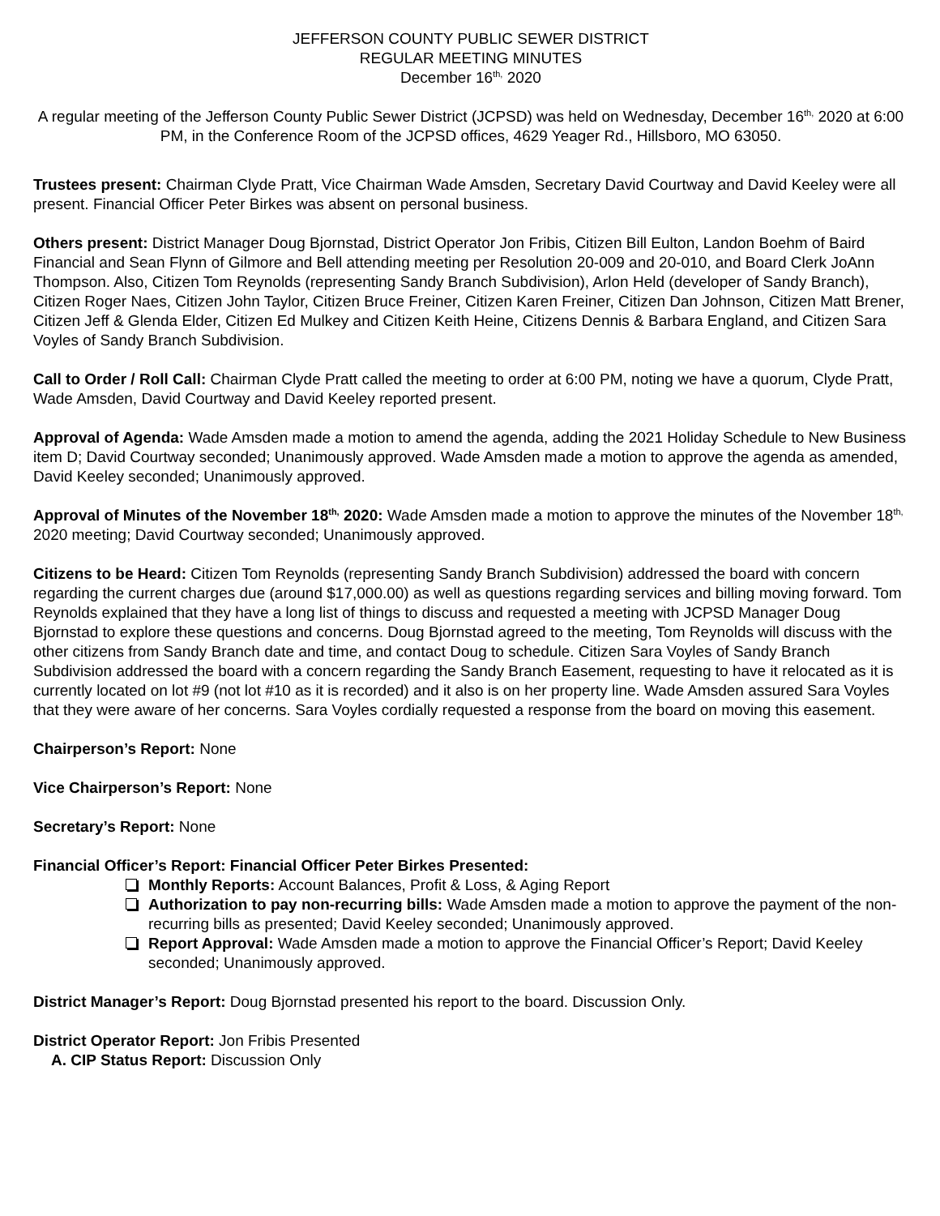JEFFERSON COUNTY PUBLIC SEWER DISTRICT
REGULAR MEETING MINUTES
December 16<sup>th,</sup> 2020
A regular meeting of the Jefferson County Public Sewer District (JCPSD) was held on Wednesday, December 16<sup>th,</sup> 2020 at 6:00 PM, in the Conference Room of the JCPSD offices, 4629 Yeager Rd., Hillsboro, MO 63050.
Trustees present: Chairman Clyde Pratt, Vice Chairman Wade Amsden, Secretary David Courtway and David Keeley were all present. Financial Officer Peter Birkes was absent on personal business.
Others present: District Manager Doug Bjornstad, District Operator Jon Fribis, Citizen Bill Eulton, Landon Boehm of Baird Financial and Sean Flynn of Gilmore and Bell attending meeting per Resolution 20-009 and 20-010, and Board Clerk JoAnn Thompson. Also, Citizen Tom Reynolds (representing Sandy Branch Subdivision), Arlon Held (developer of Sandy Branch), Citizen Roger Naes, Citizen John Taylor, Citizen Bruce Freiner, Citizen Karen Freiner, Citizen Dan Johnson, Citizen Matt Brener, Citizen Jeff & Glenda Elder, Citizen Ed Mulkey and Citizen Keith Heine, Citizens Dennis & Barbara England, and Citizen Sara Voyles of Sandy Branch Subdivision.
Call to Order / Roll Call: Chairman Clyde Pratt called the meeting to order at 6:00 PM, noting we have a quorum, Clyde Pratt, Wade Amsden, David Courtway and David Keeley reported present.
Approval of Agenda: Wade Amsden made a motion to amend the agenda, adding the 2021 Holiday Schedule to New Business item D; David Courtway seconded; Unanimously approved. Wade Amsden made a motion to approve the agenda as amended, David Keeley seconded; Unanimously approved.
Approval of Minutes of the November 18<sup>th,</sup> 2020: Wade Amsden made a motion to approve the minutes of the November 18<sup>th,</sup> 2020 meeting; David Courtway seconded; Unanimously approved.
Citizens to be Heard: Citizen Tom Reynolds (representing Sandy Branch Subdivision) addressed the board with concern regarding the current charges due (around $17,000.00) as well as questions regarding services and billing moving forward. Tom Reynolds explained that they have a long list of things to discuss and requested a meeting with JCPSD Manager Doug Bjornstad to explore these questions and concerns. Doug Bjornstad agreed to the meeting, Tom Reynolds will discuss with the other citizens from Sandy Branch date and time, and contact Doug to schedule. Citizen Sara Voyles of Sandy Branch Subdivision addressed the board with a concern regarding the Sandy Branch Easement, requesting to have it relocated as it is currently located on lot #9 (not lot #10 as it is recorded) and it also is on her property line. Wade Amsden assured Sara Voyles that they were aware of her concerns. Sara Voyles cordially requested a response from the board on moving this easement.
Chairperson’s Report: None
Vice Chairperson’s Report: None
Secretary’s Report: None
Financial Officer’s Report: Financial Officer Peter Birkes Presented:
Monthly Reports: Account Balances, Profit & Loss, & Aging Report
Authorization to pay non-recurring bills: Wade Amsden made a motion to approve the payment of the non-recurring bills as presented; David Keeley seconded; Unanimously approved.
Report Approval: Wade Amsden made a motion to approve the Financial Officer’s Report; David Keeley seconded; Unanimously approved.
District Manager’s Report: Doug Bjornstad presented his report to the board. Discussion Only.
District Operator Report: Jon Fribis Presented
A. CIP Status Report: Discussion Only